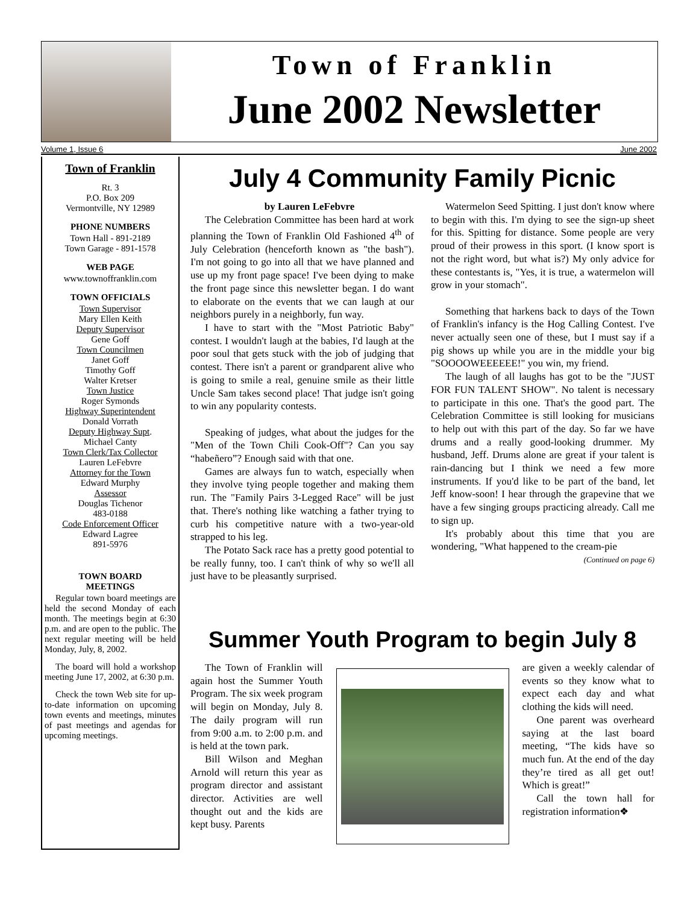Town of Franklin
June 2002 Newsletter
Volume 1, Issue 6 June 2002
Town of Franklin
Rt. 3
P.O. Box 209
Vermontville, NY 12989
PHONE NUMBERS
Town Hall - 891-2189
Town Garage - 891-1578
WEB PAGE
www.townoffranklin.com
TOWN OFFICIALS
Town Supervisor
Mary Ellen Keith
Deputy Supervisor
Gene Goff
Town Councilmen
Janet Goff
Timothy Goff
Walter Kretser
Town Justice
Roger Symonds
Highway Superintendent
Donald Vorrath
Deputy Highway Supt.
Michael Canty
Town Clerk/Tax Collector
Lauren LeFebvre
Attorney for the Town
Edward Murphy
Assessor
Douglas Tichenor
483-0188
Code Enforcement Officer
Edward Lagree
891-5976
TOWN BOARD
MEETINGS
Regular town board meetings are held the second Monday of each month. The meetings begin at 6:30 p.m. and are open to the public. The next regular meeting will be held Monday, July, 8, 2002.
The board will hold a workshop meeting June 17, 2002, at 6:30 p.m.
Check the town Web site for up-to-date information on upcoming town events and meetings, minutes of past meetings and agendas for upcoming meetings.
July 4 Community Family Picnic
by Lauren LeFebvre
The Celebration Committee has been hard at work planning the Town of Franklin Old Fashioned 4<sup>th</sup> of July Celebration (henceforth known as "the bash"). I'm not going to go into all that we have planned and use up my front page space! I've been dying to make the front page since this newsletter began. I do want to elaborate on the events that we can laugh at our neighbors purely in a neighborly, fun way.
I have to start with the "Most Patriotic Baby" contest. I wouldn't laugh at the babies, I'd laugh at the poor soul that gets stuck with the job of judging that contest. There isn't a parent or grandparent alive who is going to smile a real, genuine smile as their little Uncle Sam takes second place! That judge isn't going to win any popularity contests.
Speaking of judges, what about the judges for the "Men of the Town Chili Cook-Off"? Can you say “habeñero”? Enough said with that one.
Games are always fun to watch, especially when they involve tying people together and making them run. The "Family Pairs 3-Legged Race" will be just that. There's nothing like watching a father trying to curb his competitive nature with a two-year-old strapped to his leg.
The Potato Sack race has a pretty good potential to be really funny, too. I can't think of why so we'll all just have to be pleasantly surprised.
Watermelon Seed Spitting. I just don't know where to begin with this. I'm dying to see the sign-up sheet for this. Spitting for distance. Some people are very proud of their prowess in this sport. (I know sport is not the right word, but what is?) My only advice for these contestants is, "Yes, it is true, a watermelon will grow in your stomach".
Something that harkens back to days of the Town of Franklin's infancy is the Hog Calling Contest. I've never actually seen one of these, but I must say if a pig shows up while you are in the middle your big "SOOOOWEEEEEE!" you win, my friend.
The laugh of all laughs has got to be the "JUST FOR FUN TALENT SHOW". No talent is necessary to participate in this one. That's the good part. The Celebration Committee is still looking for musicians to help out with this part of the day. So far we have drums and a really good-looking drummer. My husband, Jeff. Drums alone are great if your talent is rain-dancing but I think we need a few more instruments. If you'd like to be part of the band, let Jeff know-soon! I hear through the grapevine that we have a few singing groups practicing already. Call me to sign up.
It's probably about this time that you are wondering, "What happened to the cream-pie
(Continued on page 6)
Summer Youth Program to begin July 8
The Town of Franklin will again host the Summer Youth Program. The six week program will begin on Monday, July 8. The daily program will run from 9:00 a.m. to 2:00 p.m. and is held at the town park.
Bill Wilson and Meghan Arnold will return this year as program director and assistant director. Activities are well thought out and the kids are kept busy. Parents
are given a weekly calendar of events so they know what to expect each day and what clothing the kids will need.
One parent was overheard saying at the last board meeting, “The kids have so much fun. At the end of the day they’re tired as all get out! Which is great!”
Call the town hall for registration information❖